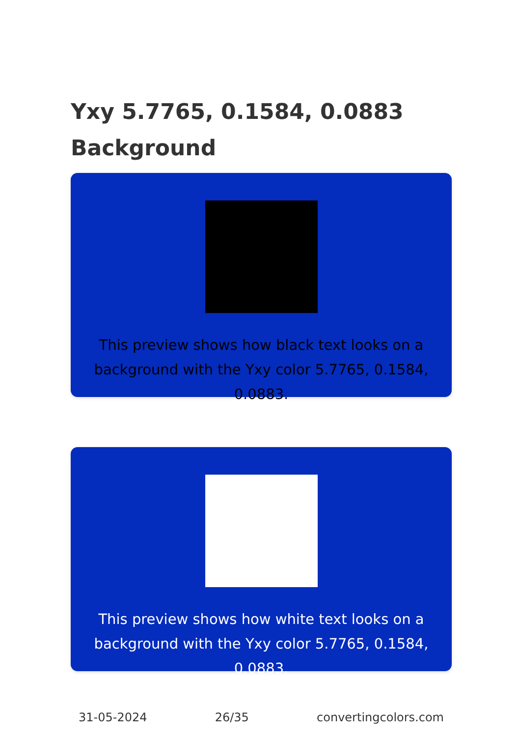Yxy 5.7765, 0.1584, 0.0883
Background
This preview shows how black text looks on a background with the Yxy color 5.7765, 0.1584, 0.0883.
This preview shows how white text looks on a background with the Yxy color 5.7765, 0.1584, 0.0883.
31-05-2024 26/35 convertingcolors.com